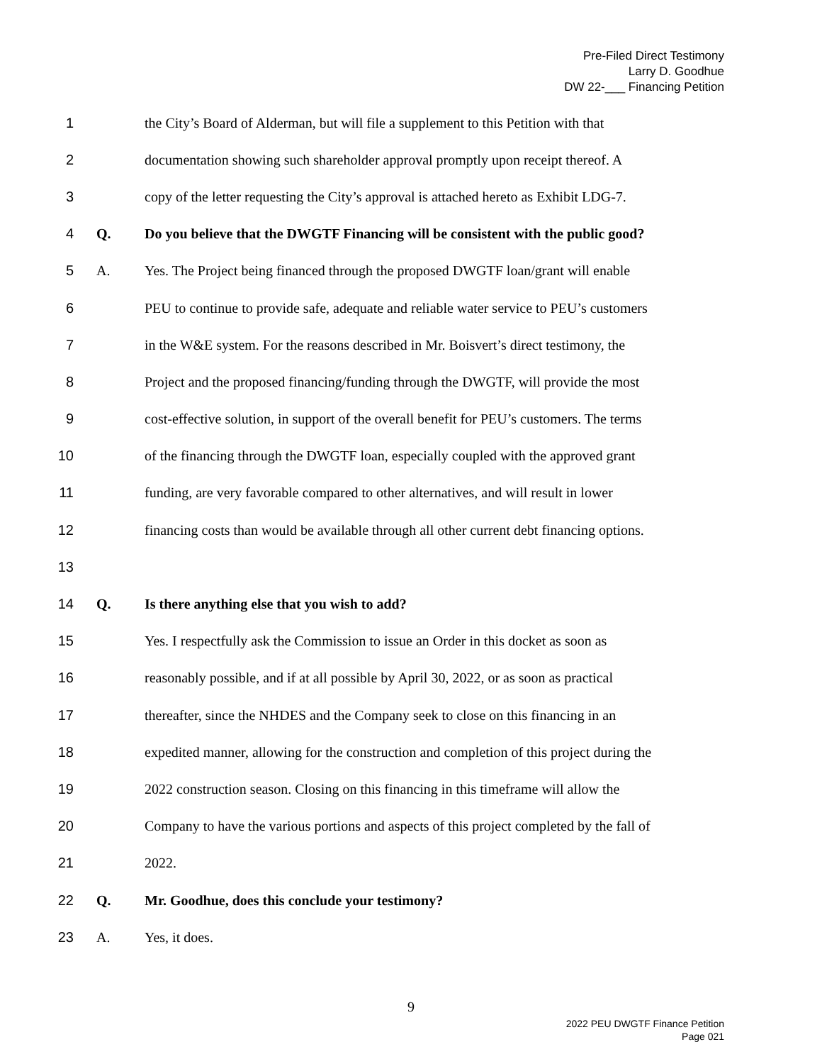Pre-Filed Direct Testimony
Larry D. Goodhue
DW 22-___ Financing Petition
1 the City’s Board of Alderman, but will file a supplement to this Petition with that
2 documentation showing such shareholder approval promptly upon receipt thereof. A
3 copy of the letter requesting the City’s approval is attached hereto as Exhibit LDG-7.
4 Q. Do you believe that the DWGTF Financing will be consistent with the public good?
5 A. Yes. The Project being financed through the proposed DWGTF loan/grant will enable
6 PEU to continue to provide safe, adequate and reliable water service to PEU’s customers
7 in the W&E system. For the reasons described in Mr. Boisvert’s direct testimony, the
8 Project and the proposed financing/funding through the DWGTF, will provide the most
9 cost-effective solution, in support of the overall benefit for PEU’s customers. The terms
10 of the financing through the DWGTF loan, especially coupled with the approved grant
11 funding, are very favorable compared to other alternatives, and will result in lower
12 financing costs than would be available through all other current debt financing options.
13
14 Q. Is there anything else that you wish to add?
15 Yes. I respectfully ask the Commission to issue an Order in this docket as soon as
16 reasonably possible, and if at all possible by April 30, 2022, or as soon as practical
17 thereafter, since the NHDES and the Company seek to close on this financing in an
18 expedited manner, allowing for the construction and completion of this project during the
19 2022 construction season. Closing on this financing in this timeframe will allow the
20 Company to have the various portions and aspects of this project completed by the fall of
21 2022.
22 Q. Mr. Goodhue, does this conclude your testimony?
23 A. Yes, it does.
9
2022 PEU DWGTF Finance Petition
Page 021